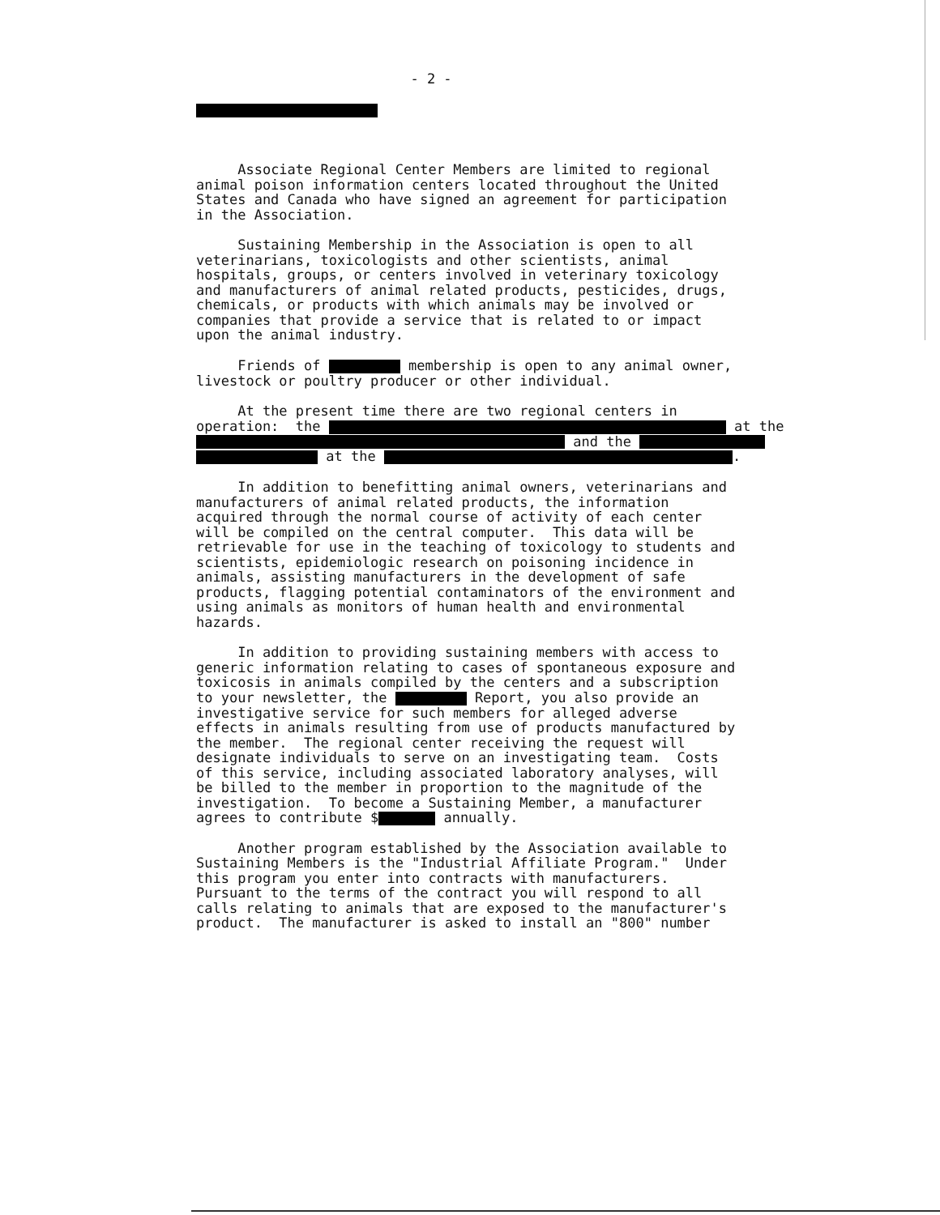- 2 -
Associate Regional Center Members are limited to regional animal poison information centers located throughout the United States and Canada who have signed an agreement for participation in the Association.
Sustaining Membership in the Association is open to all veterinarians, toxicologists and other scientists, animal hospitals, groups, or centers involved in veterinary toxicology and manufacturers of animal related products, pesticides, drugs, chemicals, or products with which animals may be involved or companies that provide a service that is related to or impact upon the animal industry.
Friends of membership is open to any animal owner, livestock or poultry producer or other individual.
At the present time there are two regional centers in operation: the at the and the at the .
In addition to benefitting animal owners, veterinarians and manufacturers of animal related products, the information acquired through the normal course of activity of each center will be compiled on the central computer. This data will be retrievable for use in the teaching of toxicology to students and scientists, epidemiologic research on poisoning incidence in animals, assisting manufacturers in the development of safe products, flagging potential contaminators of the environment and using animals as monitors of human health and environmental hazards.
In addition to providing sustaining members with access to generic information relating to cases of spontaneous exposure and toxicosis in animals compiled by the centers and a subscription to your newsletter, the Report, you also provide an investigative service for such members for alleged adverse effects in animals resulting from use of products manufactured by the member. The regional center receiving the request will designate individuals to serve on an investigating team. Costs of this service, including associated laboratory analyses, will be billed to the member in proportion to the magnitude of the investigation. To become a Sustaining Member, a manufacturer agrees to contribute $ annually.
Another program established by the Association available to Sustaining Members is the "Industrial Affiliate Program." Under this program you enter into contracts with manufacturers. Pursuant to the terms of the contract you will respond to all calls relating to animals that are exposed to the manufacturer's product. The manufacturer is asked to install an "800" number